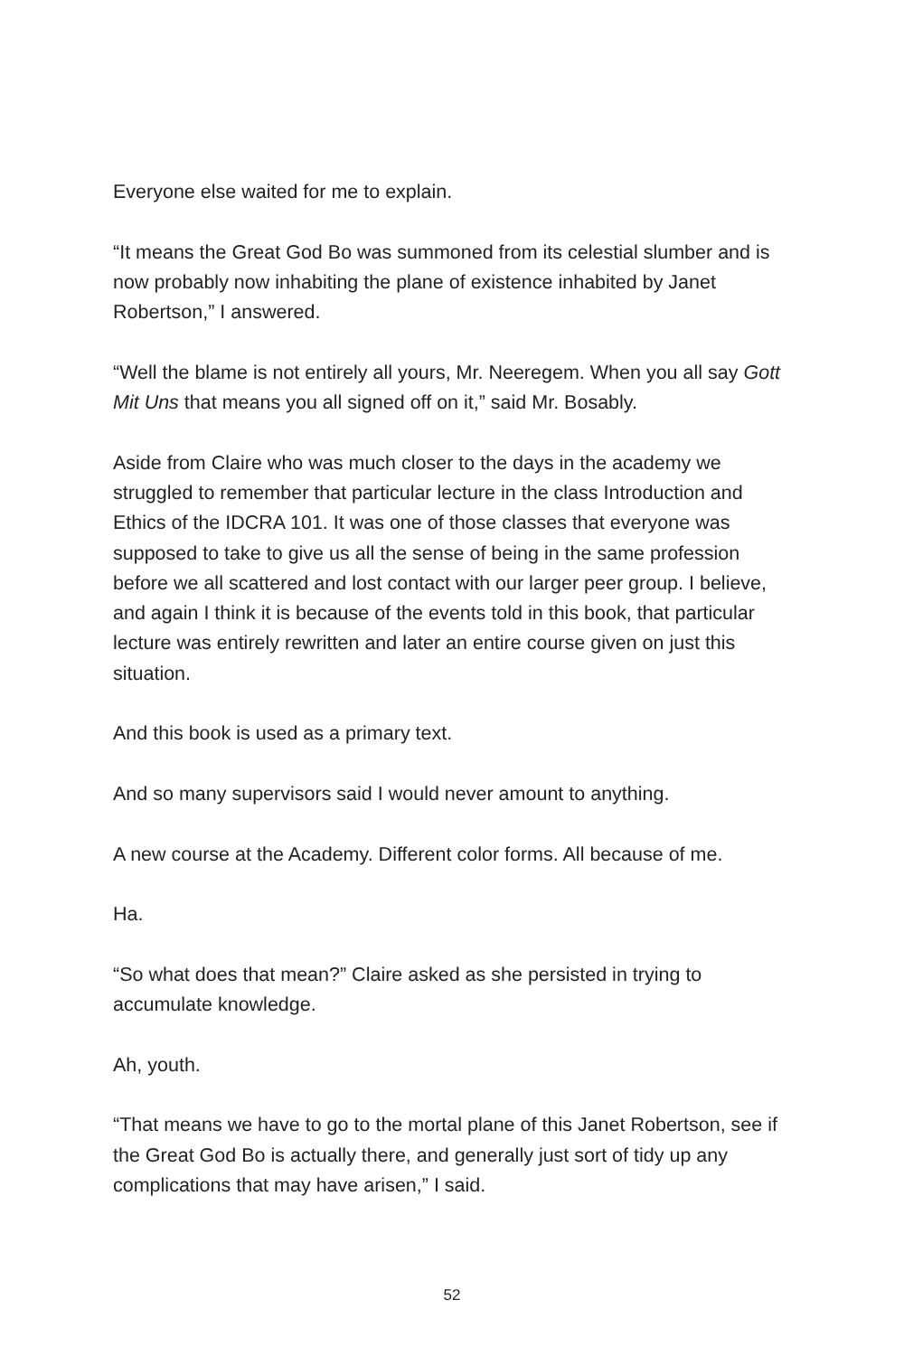Everyone else waited for me to explain.
“It means the Great God Bo was summoned from its celestial slumber and is now probably now inhabiting the plane of existence inhabited by Janet Robertson,” I answered.
“Well the blame is not entirely all yours, Mr. Neeregem. When you all say Gott Mit Uns that means you all signed off on it,” said Mr. Bosably.
Aside from Claire who was much closer to the days in the academy we struggled to remember that particular lecture in the class Introduction and Ethics of the IDCRA 101. It was one of those classes that everyone was supposed to take to give us all the sense of being in the same profession before we all scattered and lost contact with our larger peer group. I believe, and again I think it is because of the events told in this book, that particular lecture was entirely rewritten and later an entire course given on just this situation.
And this book is used as a primary text.
And so many supervisors said I would never amount to anything.
A new course at the Academy. Different color forms. All because of me.
Ha.
“So what does that mean?” Claire asked as she persisted in trying to accumulate knowledge.
Ah, youth.
“That means we have to go to the mortal plane of this Janet Robertson, see if the Great God Bo is actually there, and generally just sort of tidy up any complications that may have arisen,” I said.
52